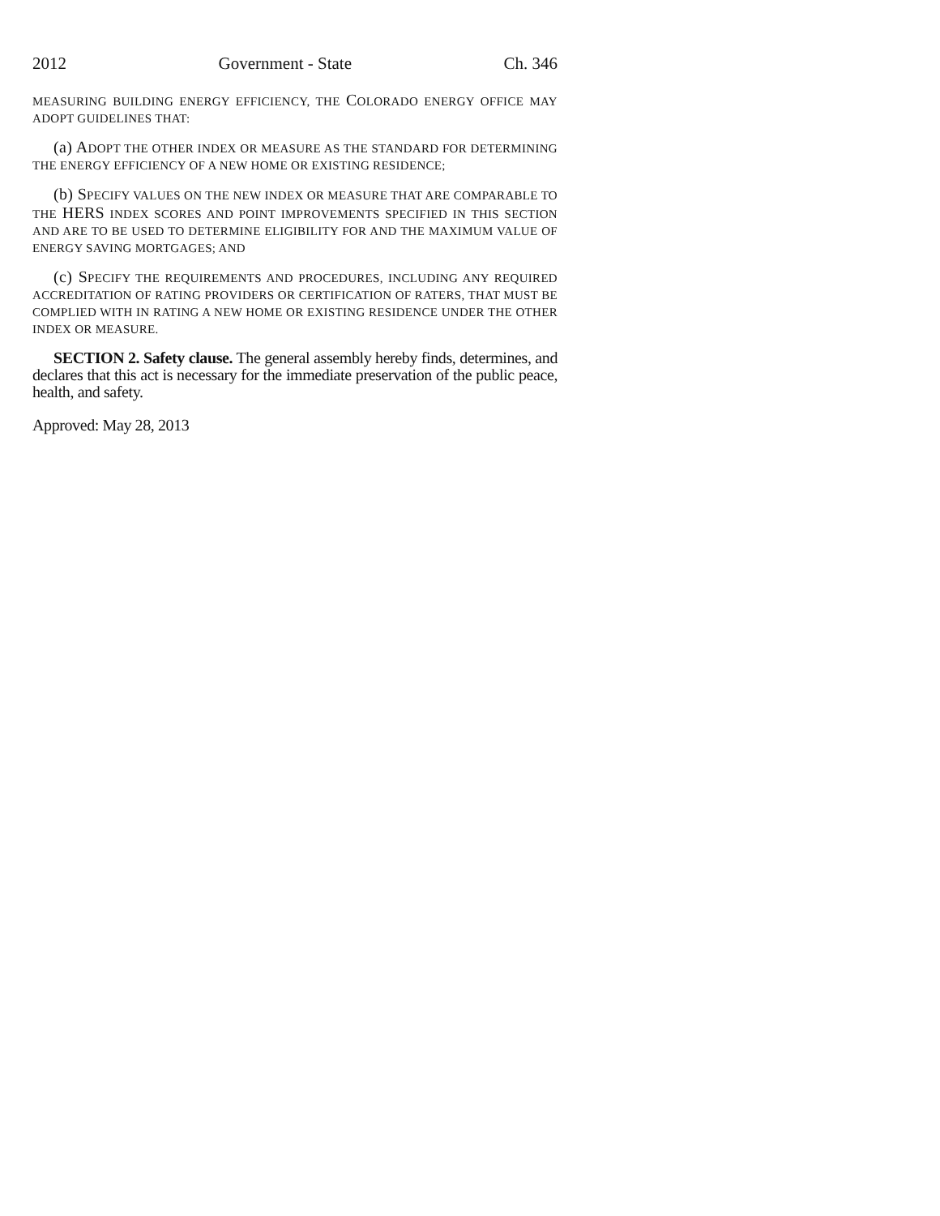2012 Government - State Ch. 346
MEASURING BUILDING ENERGY EFFICIENCY, THE COLORADO ENERGY OFFICE MAY ADOPT GUIDELINES THAT:
(a) ADOPT THE OTHER INDEX OR MEASURE AS THE STANDARD FOR DETERMINING THE ENERGY EFFICIENCY OF A NEW HOME OR EXISTING RESIDENCE;
(b) SPECIFY VALUES ON THE NEW INDEX OR MEASURE THAT ARE COMPARABLE TO THE HERS INDEX SCORES AND POINT IMPROVEMENTS SPECIFIED IN THIS SECTION AND ARE TO BE USED TO DETERMINE ELIGIBILITY FOR AND THE MAXIMUM VALUE OF ENERGY SAVING MORTGAGES; AND
(c) SPECIFY THE REQUIREMENTS AND PROCEDURES, INCLUDING ANY REQUIRED ACCREDITATION OF RATING PROVIDERS OR CERTIFICATION OF RATERS, THAT MUST BE COMPLIED WITH IN RATING A NEW HOME OR EXISTING RESIDENCE UNDER THE OTHER INDEX OR MEASURE.
SECTION 2. Safety clause. The general assembly hereby finds, determines, and declares that this act is necessary for the immediate preservation of the public peace, health, and safety.
Approved: May 28, 2013